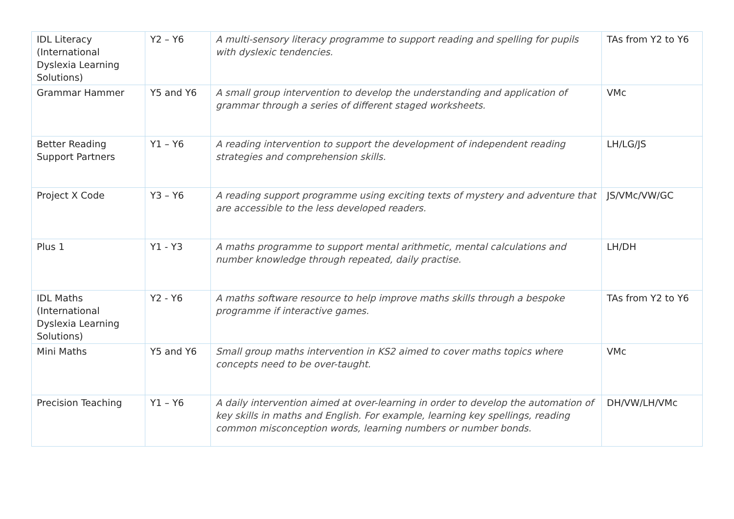| IDL Literacy (International Dyslexia Learning Solutions) | Y2 – Y6 | A multi-sensory literacy programme to support reading and spelling for pupils with dyslexic tendencies. | TAs from Y2 to Y6 |
| Grammar Hammer | Y5 and Y6 | A small group intervention to develop the understanding and application of grammar through a series of different staged worksheets. | VMc |
| Better Reading Support Partners | Y1 – Y6 | A reading intervention to support the development of independent reading strategies and comprehension skills. | LH/LG/JS |
| Project X Code | Y3 – Y6 | A reading support programme using exciting texts of mystery and adventure that are accessible to the less developed readers. | JS/VMc/VW/GC |
| Plus 1 | Y1 - Y3 | A maths programme to support mental arithmetic, mental calculations and number knowledge through repeated, daily practise. | LH/DH |
| IDL Maths (International Dyslexia Learning Solutions) | Y2 - Y6 | A maths software resource to help improve maths skills through a bespoke programme if interactive games. | TAs from Y2 to Y6 |
| Mini Maths | Y5 and Y6 | Small group maths intervention in KS2 aimed to cover maths topics where concepts need to be over-taught. | VMc |
| Precision Teaching | Y1 – Y6 | A daily intervention aimed at over-learning in order to develop the automation of key skills in maths and English. For example, learning key spellings, reading common misconception words, learning numbers or number bonds. | DH/VW/LH/VMc |